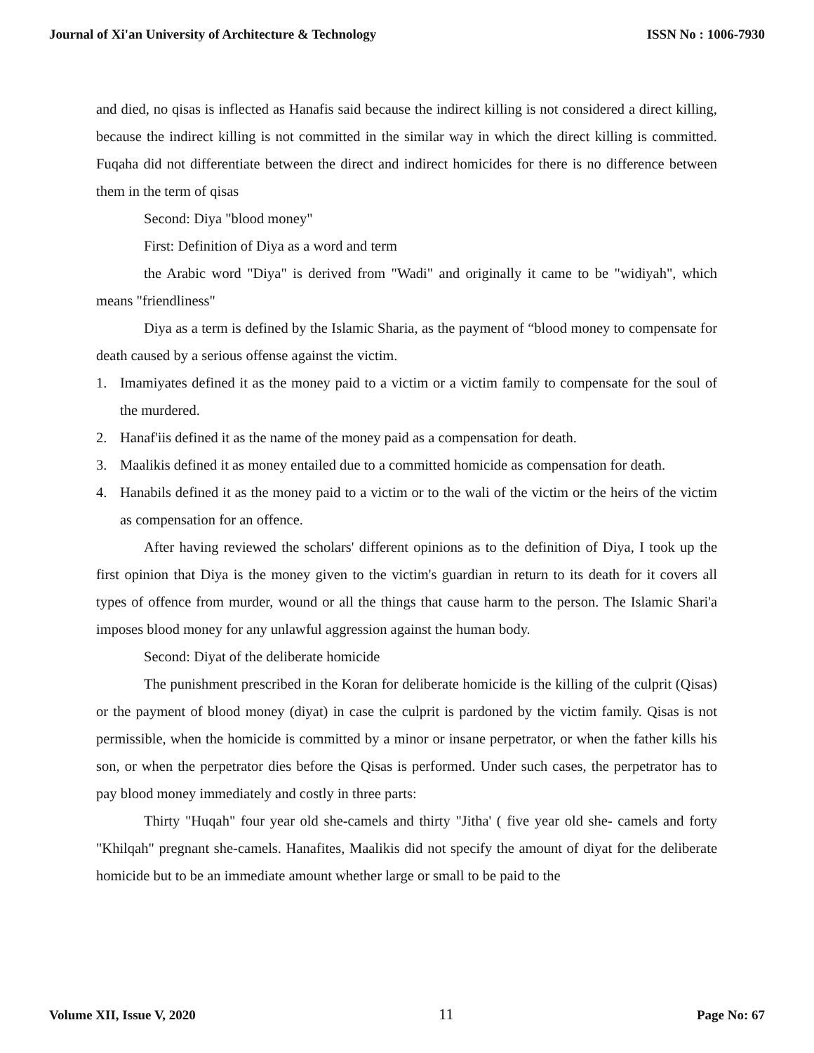Journal of Xi'an University of Architecture & Technology ISSN No : 1006-7930
and died, no qisas is inflected as Hanafis said because the indirect killing is not considered a direct killing, because the indirect killing is not committed in the similar way in which the direct killing is committed. Fuqaha did not differentiate between the direct and indirect homicides for there is no difference between them in the term of qisas
Second: Diya "blood money"
First: Definition of Diya as a word and term
the Arabic word "Diya" is derived from "Wadi" and originally it came to be "widiyah", which means "friendliness"
Diya as a term is defined by the Islamic Sharia, as the payment of “blood money to compensate for death caused by a serious offense against the victim.
1. Imamiyates defined it as the money paid to a victim or a victim family to compensate for the soul of the murdered.
2. Hanaf'iis defined it as the name of the money paid as a compensation for death.
3. Maalikis defined it as money entailed due to a committed homicide as compensation for death.
4. Hanabils defined it as the money paid to a victim or to the wali of the victim or the heirs of the victim as compensation for an offence.
After having reviewed the scholars' different opinions as to the definition of Diya, I took up the first opinion that Diya is the money given to the victim's guardian in return to its death for it covers all types of offence from murder, wound or all the things that cause harm to the person. The Islamic Shari'a imposes blood money for any unlawful aggression against the human body.
Second: Diyat of the deliberate homicide
The punishment prescribed in the Koran for deliberate homicide is the killing of the culprit (Qisas) or the payment of blood money (diyat) in case the culprit is pardoned by the victim family. Qisas is not permissible, when the homicide is committed by a minor or insane perpetrator, or when the father kills his son, or when the perpetrator dies before the Qisas is performed. Under such cases, the perpetrator has to pay blood money immediately and costly in three parts:
Thirty "Huqah" four year old she-camels and thirty "Jitha' ( five year old she- camels and forty "Khilqah" pregnant she-camels. Hanafites, Maalikis did not specify the amount of diyat for the deliberate homicide but to be an immediate amount whether large or small to be paid to the
Volume XII, Issue V, 2020 11 Page No: 67